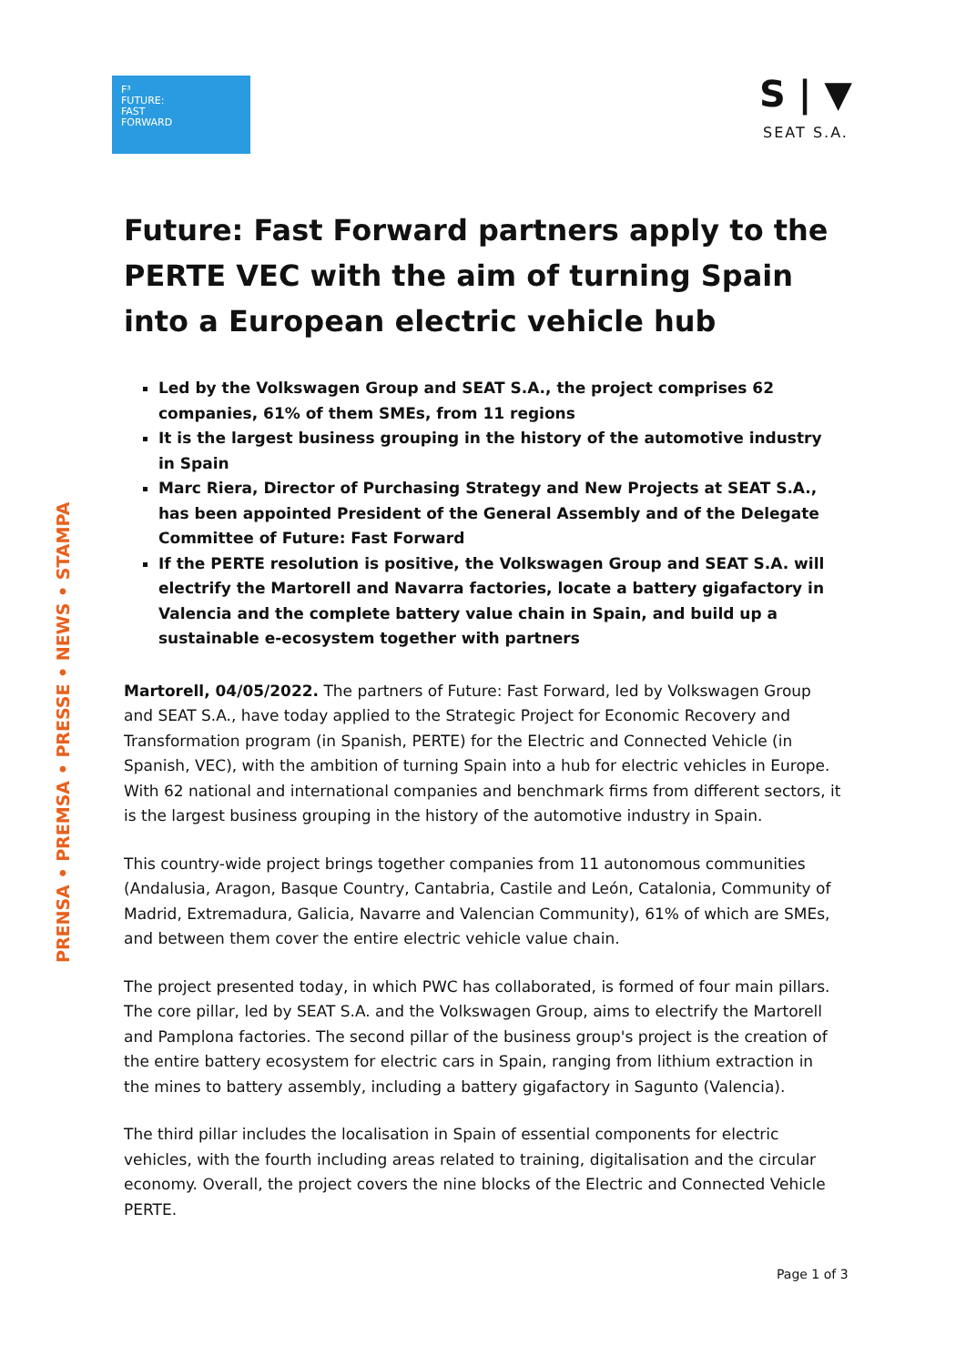F³
FUTURE:
FAST
FORWARD
S | ▼
SEAT S.A.
PRENSA • PREMSA • PRESSE • NEWS • STAMPA
Future: Fast Forward partners apply to the PERTE VEC with the aim of turning Spain into a European electric vehicle hub
Led by the Volkswagen Group and SEAT S.A., the project comprises 62 companies, 61% of them SMEs, from 11 regions
It is the largest business grouping in the history of the automotive industry in Spain
Marc Riera, Director of Purchasing Strategy and New Projects at SEAT S.A., has been appointed President of the General Assembly and of the Delegate Committee of Future: Fast Forward
If the PERTE resolution is positive, the Volkswagen Group and SEAT S.A. will electrify the Martorell and Navarra factories, locate a battery gigafactory in Valencia and the complete battery value chain in Spain, and build up a sustainable e-ecosystem together with partners
Martorell, 04/05/2022. The partners of Future: Fast Forward, led by Volkswagen Group and SEAT S.A., have today applied to the Strategic Project for Economic Recovery and Transformation program (in Spanish, PERTE) for the Electric and Connected Vehicle (in Spanish, VEC), with the ambition of turning Spain into a hub for electric vehicles in Europe. With 62 national and international companies and benchmark firms from different sectors, it is the largest business grouping in the history of the automotive industry in Spain.
This country-wide project brings together companies from 11 autonomous communities (Andalusia, Aragon, Basque Country, Cantabria, Castile and León, Catalonia, Community of Madrid, Extremadura, Galicia, Navarre and Valencian Community), 61% of which are SMEs, and between them cover the entire electric vehicle value chain.
The project presented today, in which PWC has collaborated, is formed of four main pillars. The core pillar, led by SEAT S.A. and the Volkswagen Group, aims to electrify the Martorell and Pamplona factories. The second pillar of the business group's project is the creation of the entire battery ecosystem for electric cars in Spain, ranging from lithium extraction in the mines to battery assembly, including a battery gigafactory in Sagunto (Valencia).
The third pillar includes the localisation in Spain of essential components for electric vehicles, with the fourth including areas related to training, digitalisation and the circular economy. Overall, the project covers the nine blocks of the Electric and Connected Vehicle PERTE.
Page 1 of 3